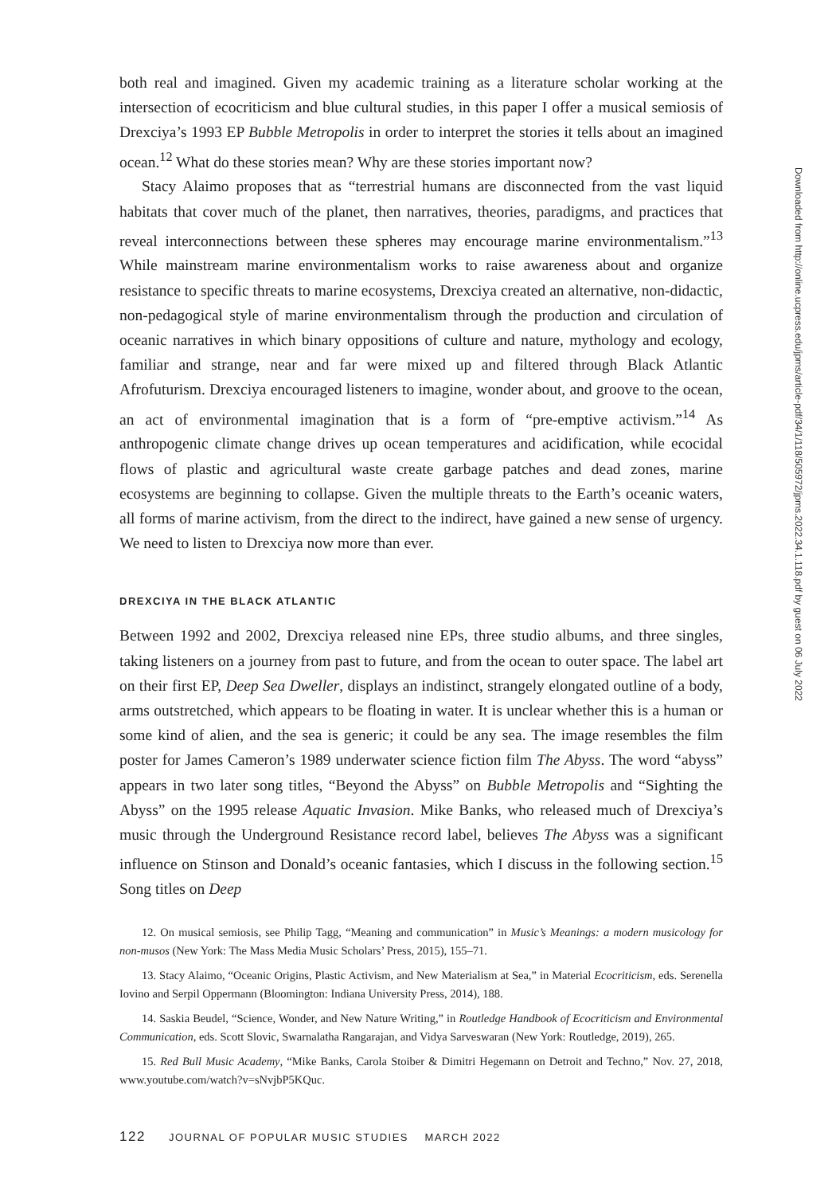both real and imagined. Given my academic training as a literature scholar working at the intersection of ecocriticism and blue cultural studies, in this paper I offer a musical semiosis of Drexciya’s 1993 EP Bubble Metropolis in order to interpret the stories it tells about an imagined ocean.<sup>12</sup> What do these stories mean? Why are these stories important now?
Stacy Alaimo proposes that as “terrestrial humans are disconnected from the vast liquid habitats that cover much of the planet, then narratives, theories, paradigms, and practices that reveal interconnections between these spheres may encourage marine environmentalism.”<sup>13</sup> While mainstream marine environmentalism works to raise awareness about and organize resistance to specific threats to marine ecosystems, Drexciya created an alternative, non-didactic, non-pedagogical style of marine environmentalism through the production and circulation of oceanic narratives in which binary oppositions of culture and nature, mythology and ecology, familiar and strange, near and far were mixed up and filtered through Black Atlantic Afrofuturism. Drexciya encouraged listeners to imagine, wonder about, and groove to the ocean, an act of environmental imagination that is a form of “pre-emptive activism.”<sup>14</sup> As anthropogenic climate change drives up ocean temperatures and acidification, while ecocidal flows of plastic and agricultural waste create garbage patches and dead zones, marine ecosystems are beginning to collapse. Given the multiple threats to the Earth’s oceanic waters, all forms of marine activism, from the direct to the indirect, have gained a new sense of urgency. We need to listen to Drexciya now more than ever.
DREXCIYA IN THE BLACK ATLANTIC
Between 1992 and 2002, Drexciya released nine EPs, three studio albums, and three singles, taking listeners on a journey from past to future, and from the ocean to outer space. The label art on their first EP, Deep Sea Dweller, displays an indistinct, strangely elongated outline of a body, arms outstretched, which appears to be floating in water. It is unclear whether this is a human or some kind of alien, and the sea is generic; it could be any sea. The image resembles the film poster for James Cameron’s 1989 underwater science fiction film The Abyss. The word “abyss” appears in two later song titles, “Beyond the Abyss” on Bubble Metropolis and “Sighting the Abyss” on the 1995 release Aquatic Invasion. Mike Banks, who released much of Drexciya’s music through the Underground Resistance record label, believes The Abyss was a significant influence on Stinson and Donald’s oceanic fantasies, which I discuss in the following section.<sup>15</sup> Song titles on Deep
12. On musical semiosis, see Philip Tagg, “Meaning and communication” in Music’s Meanings: a modern musicology for non-musos (New York: The Mass Media Music Scholars’ Press, 2015), 155–71.
13. Stacy Alaimo, “Oceanic Origins, Plastic Activism, and New Materialism at Sea,” in Material Ecocriticism, eds. Serenella Iovino and Serpil Oppermann (Bloomington: Indiana University Press, 2014), 188.
14. Saskia Beudel, “Science, Wonder, and New Nature Writing,” in Routledge Handbook of Ecocriticism and Environmental Communication, eds. Scott Slovic, Swarnalatha Rangarajan, and Vidya Sarveswaran (New York: Routledge, 2019), 265.
15. Red Bull Music Academy, “Mike Banks, Carola Stoiber & Dimitri Hegemann on Detroit and Techno,” Nov. 27, 2018, www.youtube.com/watch?v=sNvjbP5KQuc.
122 JOURNAL OF POPULAR MUSIC STUDIES MARCH 2022
Downloaded from http://online.ucpress.edu/jpms/article-pdf/34/1/118/505972/jpms.2022.34.1.118.pdf by guest on 06 July 2022